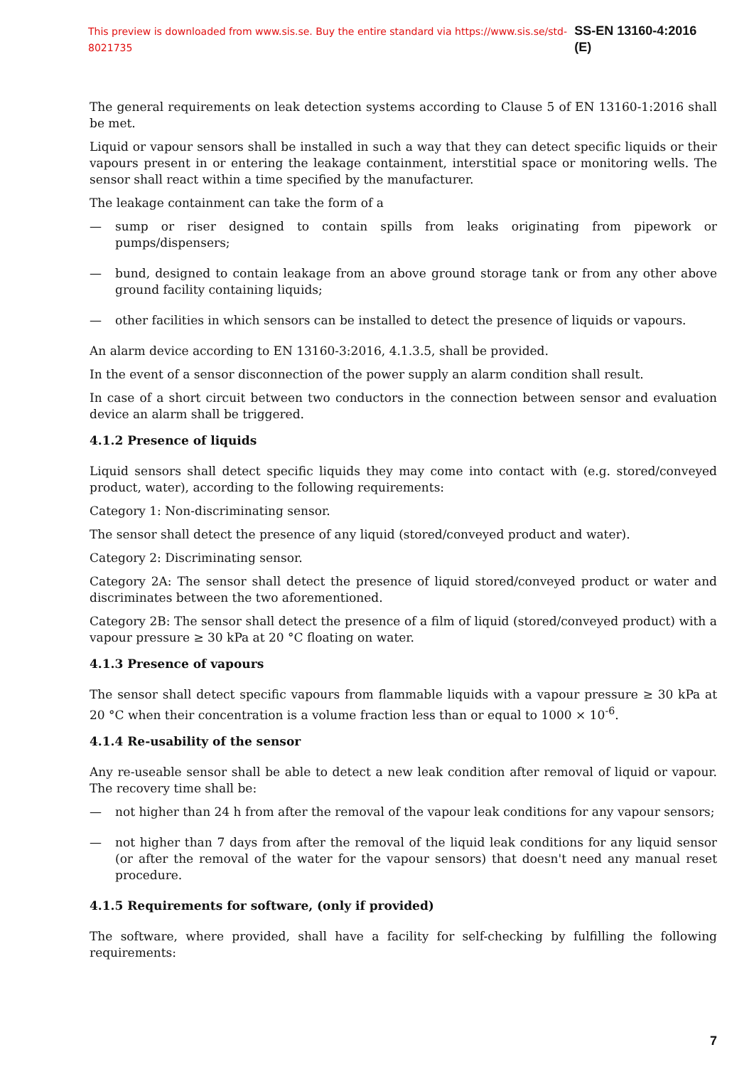This preview is downloaded from www.sis.se. Buy the entire standard via https://www.sis.se/std-8021735 SS-EN 13160-4:2016 (E)
The general requirements on leak detection systems according to Clause 5 of EN 13160-1:2016 shall be met.
Liquid or vapour sensors shall be installed in such a way that they can detect specific liquids or their vapours present in or entering the leakage containment, interstitial space or monitoring wells. The sensor shall react within a time specified by the manufacturer.
The leakage containment can take the form of a
— sump or riser designed to contain spills from leaks originating from pipework or pumps/dispensers;
— bund, designed to contain leakage from an above ground storage tank or from any other above ground facility containing liquids;
— other facilities in which sensors can be installed to detect the presence of liquids or vapours.
An alarm device according to EN 13160-3:2016, 4.1.3.5, shall be provided.
In the event of a sensor disconnection of the power supply an alarm condition shall result.
In case of a short circuit between two conductors in the connection between sensor and evaluation device an alarm shall be triggered.
4.1.2 Presence of liquids
Liquid sensors shall detect specific liquids they may come into contact with (e.g. stored/conveyed product, water), according to the following requirements:
Category 1: Non-discriminating sensor.
The sensor shall detect the presence of any liquid (stored/conveyed product and water).
Category 2: Discriminating sensor.
Category 2A: The sensor shall detect the presence of liquid stored/conveyed product or water and discriminates between the two aforementioned.
Category 2B: The sensor shall detect the presence of a film of liquid (stored/conveyed product) with a vapour pressure ≥ 30 kPa at 20 °C floating on water.
4.1.3 Presence of vapours
The sensor shall detect specific vapours from flammable liquids with a vapour pressure ≥ 30 kPa at 20 °C when their concentration is a volume fraction less than or equal to 1000 × 10<sup>-6</sup>.
4.1.4 Re-usability of the sensor
Any re-useable sensor shall be able to detect a new leak condition after removal of liquid or vapour. The recovery time shall be:
— not higher than 24 h from after the removal of the vapour leak conditions for any vapour sensors;
— not higher than 7 days from after the removal of the liquid leak conditions for any liquid sensor (or after the removal of the water for the vapour sensors) that doesn't need any manual reset procedure.
4.1.5 Requirements for software, (only if provided)
The software, where provided, shall have a facility for self-checking by fulfilling the following requirements:
7